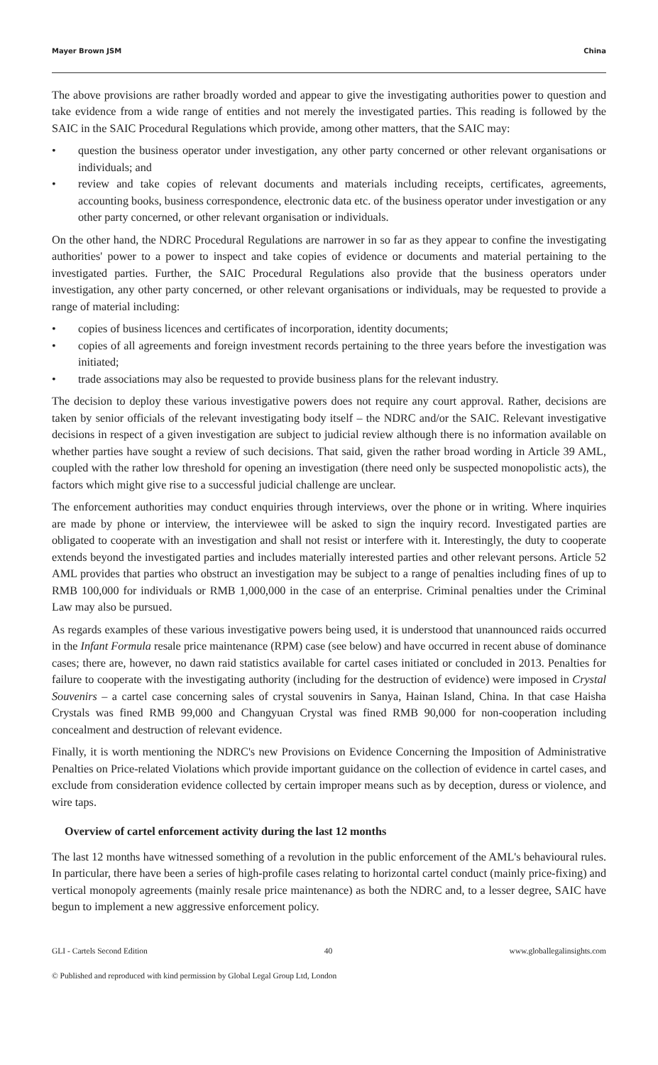Mayer Brown JSM China
The above provisions are rather broadly worded and appear to give the investigating authorities power to question and take evidence from a wide range of entities and not merely the investigated parties. This reading is followed by the SAIC in the SAIC Procedural Regulations which provide, among other matters, that the SAIC may:
• question the business operator under investigation, any other party concerned or other relevant organisations or individuals; and
• review and take copies of relevant documents and materials including receipts, certificates, agreements, accounting books, business correspondence, electronic data etc. of the business operator under investigation or any other party concerned, or other relevant organisation or individuals.
On the other hand, the NDRC Procedural Regulations are narrower in so far as they appear to confine the investigating authorities' power to a power to inspect and take copies of evidence or documents and material pertaining to the investigated parties. Further, the SAIC Procedural Regulations also provide that the business operators under investigation, any other party concerned, or other relevant organisations or individuals, may be requested to provide a range of material including:
• copies of business licences and certificates of incorporation, identity documents;
• copies of all agreements and foreign investment records pertaining to the three years before the investigation was initiated;
• trade associations may also be requested to provide business plans for the relevant industry.
The decision to deploy these various investigative powers does not require any court approval. Rather, decisions are taken by senior officials of the relevant investigating body itself – the NDRC and/or the SAIC. Relevant investigative decisions in respect of a given investigation are subject to judicial review although there is no information available on whether parties have sought a review of such decisions. That said, given the rather broad wording in Article 39 AML, coupled with the rather low threshold for opening an investigation (there need only be suspected monopolistic acts), the factors which might give rise to a successful judicial challenge are unclear.
The enforcement authorities may conduct enquiries through interviews, over the phone or in writing. Where inquiries are made by phone or interview, the interviewee will be asked to sign the inquiry record. Investigated parties are obligated to cooperate with an investigation and shall not resist or interfere with it. Interestingly, the duty to cooperate extends beyond the investigated parties and includes materially interested parties and other relevant persons. Article 52 AML provides that parties who obstruct an investigation may be subject to a range of penalties including fines of up to RMB 100,000 for individuals or RMB 1,000,000 in the case of an enterprise. Criminal penalties under the Criminal Law may also be pursued.
As regards examples of these various investigative powers being used, it is understood that unannounced raids occurred in the Infant Formula resale price maintenance (RPM) case (see below) and have occurred in recent abuse of dominance cases; there are, however, no dawn raid statistics available for cartel cases initiated or concluded in 2013. Penalties for failure to cooperate with the investigating authority (including for the destruction of evidence) were imposed in Crystal Souvenirs – a cartel case concerning sales of crystal souvenirs in Sanya, Hainan Island, China. In that case Haisha Crystals was fined RMB 99,000 and Changyuan Crystal was fined RMB 90,000 for non-cooperation including concealment and destruction of relevant evidence.
Finally, it is worth mentioning the NDRC's new Provisions on Evidence Concerning the Imposition of Administrative Penalties on Price-related Violations which provide important guidance on the collection of evidence in cartel cases, and exclude from consideration evidence collected by certain improper means such as by deception, duress or violence, and wire taps.
Overview of cartel enforcement activity during the last 12 months
The last 12 months have witnessed something of a revolution in the public enforcement of the AML's behavioural rules. In particular, there have been a series of high-profile cases relating to horizontal cartel conduct (mainly price-fixing) and vertical monopoly agreements (mainly resale price maintenance) as both the NDRC and, to a lesser degree, SAIC have begun to implement a new aggressive enforcement policy.
GLI - Cartels Second Edition 40 www.globallegalinsights.com
© Published and reproduced with kind permission by Global Legal Group Ltd, London